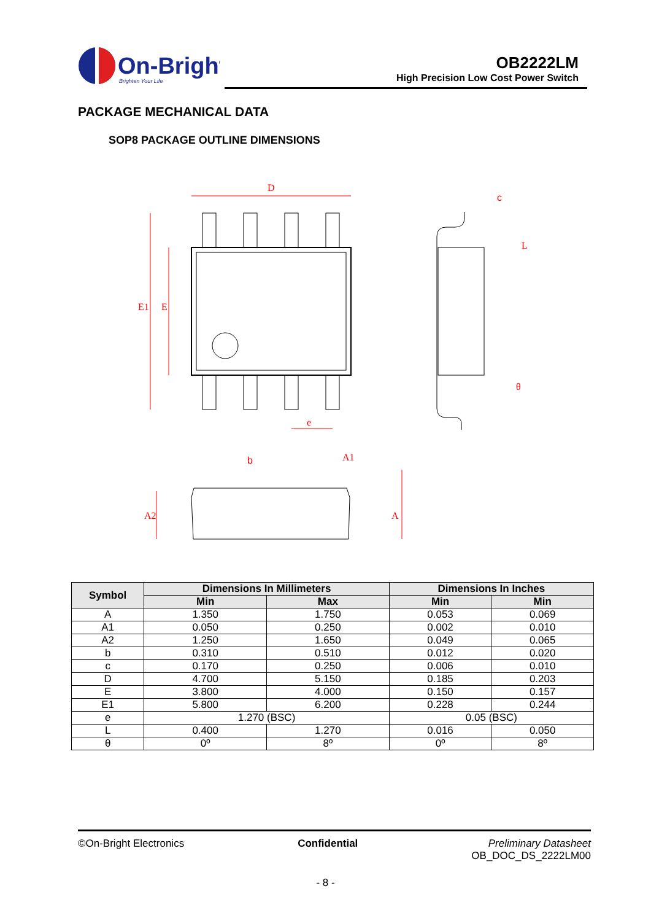On-Bright
Brighten Your Life
OB2222LM
High Precision Low Cost Power Switch
PACKAGE MECHANICAL DATA
SOP8 PACKAGE OUTLINE DIMENSIONS
D
E1
E
e
b
c
θ
A1
A2
A
L
| Symbol | Dimensions In Millimeters | | Dimensions In Inches | |
| --- | --- | --- | --- | --- |
| | Min | Max | Min | Min |
| A | 1.350 | 1.750 | 0.053 | 0.069 |
| A1 | 0.050 | 0.250 | 0.002 | 0.010 |
| A2 | 1.250 | 1.650 | 0.049 | 0.065 |
| b | 0.310 | 0.510 | 0.012 | 0.020 |
| c | 0.170 | 0.250 | 0.006 | 0.010 |
| D | 4.700 | 5.150 | 0.185 | 0.203 |
| E | 3.800 | 4.000 | 0.150 | 0.157 |
| E1 | 5.800 | 6.200 | 0.228 | 0.244 |
| e | 1.270 (BSC) | | 0.05 (BSC) | |
| L | 0.400 | 1.270 | 0.016 | 0.050 |
| θ | 0º | 8º | 0º | 8º |
©On-Bright Electronics Confidential Preliminary Datasheet
OB_DOC_DS_2222LM00
- 8 -